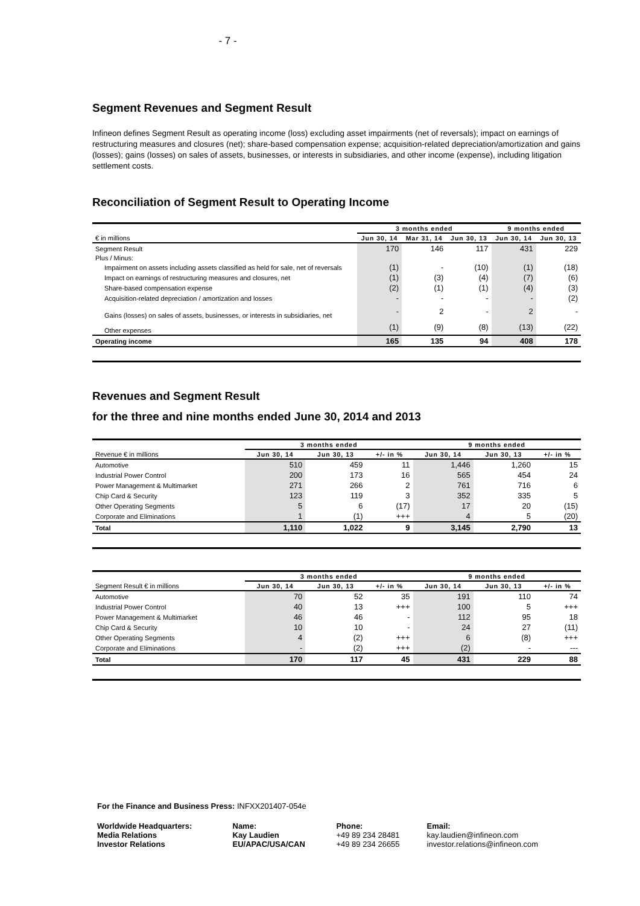- 7 -
Segment Revenues and Segment Result
Infineon defines Segment Result as operating income (loss) excluding asset impairments (net of reversals); impact on earnings of restructuring measures and closures (net); share-based compensation expense; acquisition-related depreciation/amortization and gains (losses); gains (losses) on sales of assets, businesses, or interests in subsidiaries, and other income (expense), including litigation settlement costs.
Reconciliation of Segment Result to Operating Income
| | 3 months ended | | | 9 months ended | |
| € in millions | Jun 30, 14 | Mar 31, 14 | Jun 30, 13 | Jun 30, 14 | Jun 30, 13 |
| Segment Result | 170 | 146 | 117 | 431 | 229 |
| Plus / Minus: | | | | | |
| Impairment on assets including assets classified as held for sale, net of reversals | (1) | - | (10) | (1) | (18) |
| Impact on earnings of restructuring measures and closures, net | (1) | (3) | (4) | (7) | (6) |
| Share-based compensation expense | (2) | (1) | (1) | (4) | (3) |
| Acquisition-related depreciation / amortization and losses | - | - | - | - | (2) |
| Gains (losses) on sales of assets, businesses, or interests in subsidiaries, net | - | 2 | - | 2 | - |
| Other expenses | (1) | (9) | (8) | (13) | (22) |
| Operating income | 165 | 135 | 94 | 408 | 178 |
Revenues and Segment Result
for the three and nine months ended June 30, 2014 and 2013
| | 3 months ended | | | 9 months ended | | |
| Revenue € in millions | Jun 30, 14 | Jun 30, 13 | +/- in % | Jun 30, 14 | Jun 30, 13 | +/- in % |
| Automotive | 510 | 459 | 11 | 1,446 | 1,260 | 15 |
| Industrial Power Control | 200 | 173 | 16 | 565 | 454 | 24 |
| Power Management & Multimarket | 271 | 266 | 2 | 761 | 716 | 6 |
| Chip Card & Security | 123 | 119 | 3 | 352 | 335 | 5 |
| Other Operating Segments | 5 | 6 | (17) | 17 | 20 | (15) |
| Corporate and Eliminations | 1 | (1) | +++ | 4 | 5 | (20) |
| Total | 1,110 | 1,022 | 9 | 3,145 | 2,790 | 13 |
| | 3 months ended | | | 9 months ended | | |
| Segment Result € in millions | Jun 30, 14 | Jun 30, 13 | +/- in % | Jun 30, 14 | Jun 30, 13 | +/- in % |
| Automotive | 70 | 52 | 35 | 191 | 110 | 74 |
| Industrial Power Control | 40 | 13 | +++ | 100 | 5 | +++ |
| Power Management & Multimarket | 46 | 46 | - | 112 | 95 | 18 |
| Chip Card & Security | 10 | 10 | - | 24 | 27 | (11) |
| Other Operating Segments | 4 | (2) | +++ | 6 | (8) | +++ |
| Corporate and Eliminations | - | (2) | +++ | (2) | - | --- |
| Total | 170 | 117 | 45 | 431 | 229 | 88 |
For the Finance and Business Press: INFXX201407-054e
| Worldwide Headquarters: Media Relations Investor Relations | Name: Kay Laudien EU/APAC/USA/CAN | Phone: +49 89 234 28481 +49 89 234 26655 | Email: kay.laudien@infineon.com investor.relations@infineon.com |